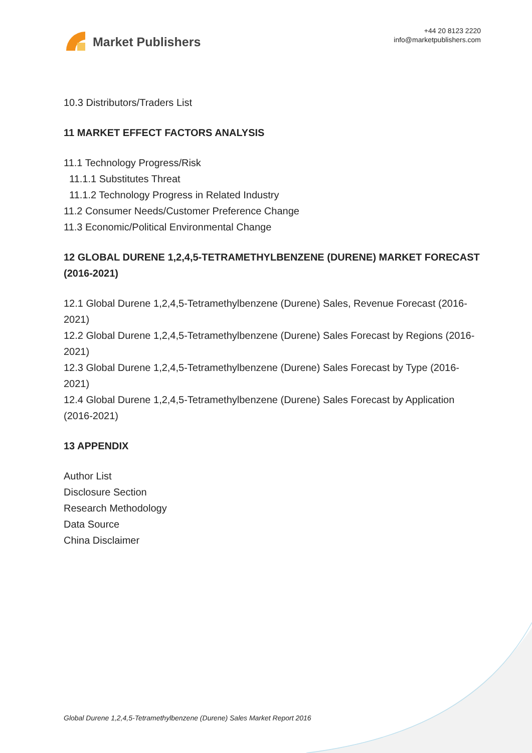Market Publishers
+44 20 8123 2220
info@marketpublishers.com
10.3 Distributors/Traders List
11 MARKET EFFECT FACTORS ANALYSIS
11.1 Technology Progress/Risk
11.1.1 Substitutes Threat
11.1.2 Technology Progress in Related Industry
11.2 Consumer Needs/Customer Preference Change
11.3 Economic/Political Environmental Change
12 GLOBAL DURENE 1,2,4,5-TETRAMETHYLBENZENE (DURENE) MARKET FORECAST (2016-2021)
12.1 Global Durene 1,2,4,5-Tetramethylbenzene (Durene) Sales, Revenue Forecast (2016-2021)
12.2 Global Durene 1,2,4,5-Tetramethylbenzene (Durene) Sales Forecast by Regions (2016-2021)
12.3 Global Durene 1,2,4,5-Tetramethylbenzene (Durene) Sales Forecast by Type (2016-2021)
12.4 Global Durene 1,2,4,5-Tetramethylbenzene (Durene) Sales Forecast by Application (2016-2021)
13 APPENDIX
Author List
Disclosure Section
Research Methodology
Data Source
China Disclaimer
Global Durene 1,2,4,5-Tetramethylbenzene (Durene) Sales Market Report 2016